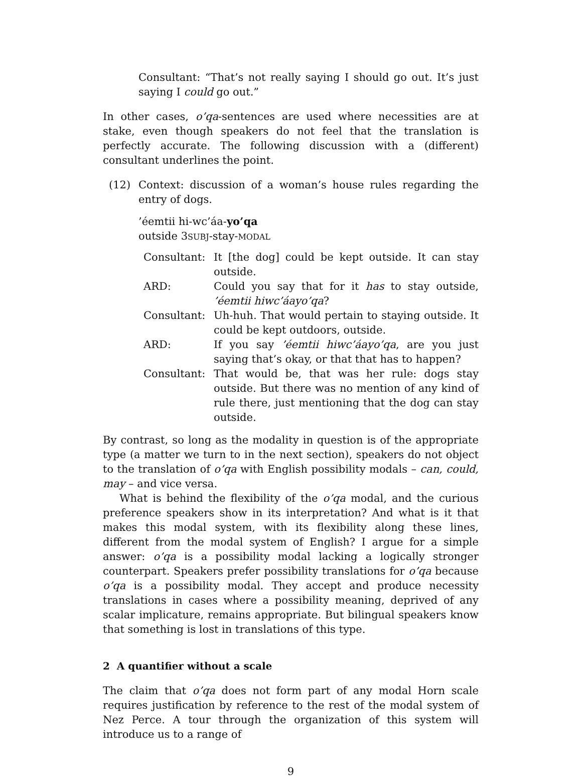Consultant: “That’s not really saying I should go out. It’s just saying I could go out.”
In other cases, o’qa-sentences are used where necessities are at stake, even though speakers do not feel that the translation is perfectly accurate. The following discussion with a (different) consultant underlines the point.
(12) Context: discussion of a woman’s house rules regarding the entry of dogs.
’éemtii hi-wc’áa-yo’qa
outside 3SUBJ-stay-MODAL
| Consultant: | It [the dog] could be kept outside. It can stay outside. |
| ARD: | Could you say that for it has to stay outside, ’éemtii hiwc’áayo’qa ? |
| Consultant: | Uh-huh. That would pertain to staying outside. It could be kept outdoors, outside. |
| ARD: | If you say ’éemtii hiwc’áayo’qa , are you just saying that’s okay, or that that has to happen? |
| Consultant: | That would be, that was her rule: dogs stay outside. But there was no mention of any kind of rule there, just mentioning that the dog can stay outside. |
By contrast, so long as the modality in question is of the appropriate type (a matter we turn to in the next section), speakers do not object to the translation of o’qa with English possibility modals – can, could, may – and vice versa.
What is behind the flexibility of the o’qa modal, and the curious preference speakers show in its interpretation? And what is it that makes this modal system, with its flexibility along these lines, different from the modal system of English? I argue for a simple answer: o’qa is a possibility modal lacking a logically stronger counterpart. Speakers prefer possibility translations for o’qa because o’qa is a possibility modal. They accept and produce necessity translations in cases where a possibility meaning, deprived of any scalar implicature, remains appropriate. But bilingual speakers know that something is lost in translations of this type.
2 A quantifier without a scale
The claim that o’qa does not form part of any modal Horn scale requires justification by reference to the rest of the modal system of Nez Perce. A tour through the organization of this system will introduce us to a range of
9